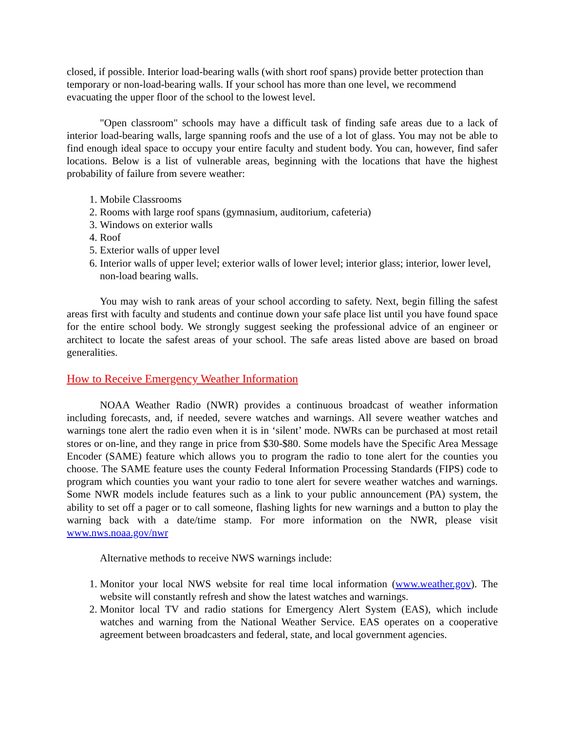closed, if possible. Interior load-bearing walls (with short roof spans) provide better protection than temporary or non-load-bearing walls. If your school has more than one level, we recommend evacuating the upper floor of the school to the lowest level.
"Open classroom" schools may have a difficult task of finding safe areas due to a lack of interior load-bearing walls, large spanning roofs and the use of a lot of glass. You may not be able to find enough ideal space to occupy your entire faculty and student body. You can, however, find safer locations. Below is a list of vulnerable areas, beginning with the locations that have the highest probability of failure from severe weather:
1. Mobile Classrooms
2. Rooms with large roof spans (gymnasium, auditorium, cafeteria)
3. Windows on exterior walls
4. Roof
5. Exterior walls of upper level
6. Interior walls of upper level; exterior walls of lower level; interior glass; interior, lower level, non-load bearing walls.
You may wish to rank areas of your school according to safety. Next, begin filling the safest areas first with faculty and students and continue down your safe place list until you have found space for the entire school body. We strongly suggest seeking the professional advice of an engineer or architect to locate the safest areas of your school. The safe areas listed above are based on broad generalities.
How to Receive Emergency Weather Information
NOAA Weather Radio (NWR) provides a continuous broadcast of weather information including forecasts, and, if needed, severe watches and warnings. All severe weather watches and warnings tone alert the radio even when it is in ‘silent’ mode. NWRs can be purchased at most retail stores or on-line, and they range in price from $30-$80. Some models have the Specific Area Message Encoder (SAME) feature which allows you to program the radio to tone alert for the counties you choose. The SAME feature uses the county Federal Information Processing Standards (FIPS) code to program which counties you want your radio to tone alert for severe weather watches and warnings. Some NWR models include features such as a link to your public announcement (PA) system, the ability to set off a pager or to call someone, flashing lights for new warnings and a button to play the warning back with a date/time stamp. For more information on the NWR, please visit www.nws.noaa.gov/nwr
Alternative methods to receive NWS warnings include:
1. Monitor your local NWS website for real time local information (www.weather.gov). The website will constantly refresh and show the latest watches and warnings.
2. Monitor local TV and radio stations for Emergency Alert System (EAS), which include watches and warning from the National Weather Service. EAS operates on a cooperative agreement between broadcasters and federal, state, and local government agencies.